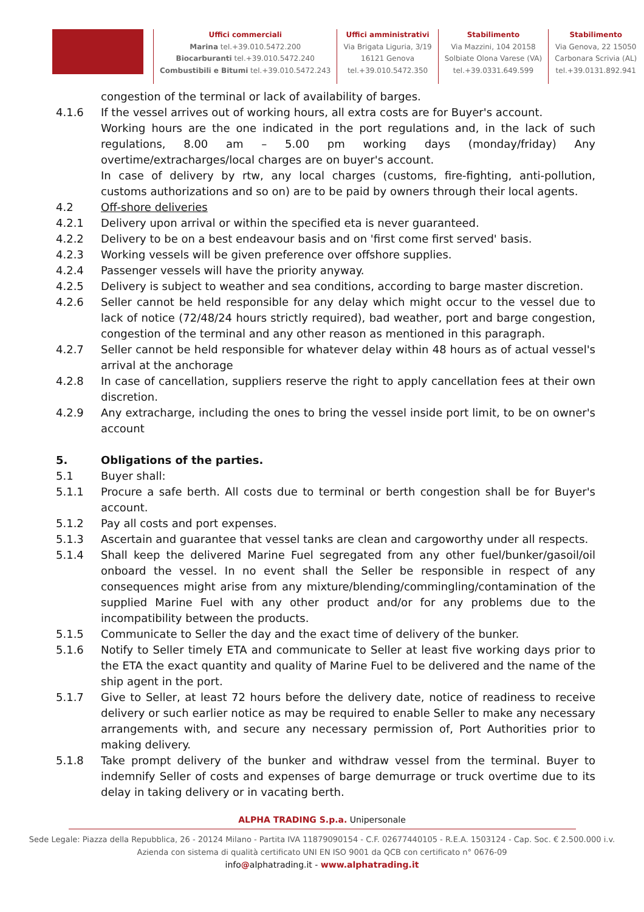Uffici commerciali
Marina tel.+39.010.5472.200
Biocarburanti tel.+39.010.5472.240
Combustibili e Bitumi tel.+39.010.5472.243
Uffici amministrativi
Via Brigata Liguria, 3/19
16121 Genova
tel.+39.010.5472.350
Stabilimento
Via Mazzini, 104 20158
Solbiate Olona Varese (VA)
tel.+39.0331.649.599
Stabilimento
Via Genova, 22 15050
Carbonara Scrivia (AL)
tel.+39.0131.892.941
congestion of the terminal or lack of availability of barges.
4.1.6 If the vessel arrives out of working hours, all extra costs are for Buyer's account.
Working hours are the one indicated in the port regulations and, in the lack of such regulations, 8.00 am – 5.00 pm working days (monday/friday) Any overtime/extracharges/local charges are on buyer's account.
In case of delivery by rtw, any local charges (customs, fire-fighting, anti-pollution, customs authorizations and so on) are to be paid by owners through their local agents.
4.2 Off-shore deliveries
4.2.1 Delivery upon arrival or within the specified eta is never guaranteed.
4.2.2 Delivery to be on a best endeavour basis and on 'first come first served' basis.
4.2.3 Working vessels will be given preference over offshore supplies.
4.2.4 Passenger vessels will have the priority anyway.
4.2.5 Delivery is subject to weather and sea conditions, according to barge master discretion.
4.2.6 Seller cannot be held responsible for any delay which might occur to the vessel due to lack of notice (72/48/24 hours strictly required), bad weather, port and barge congestion, congestion of the terminal and any other reason as mentioned in this paragraph.
4.2.7 Seller cannot be held responsible for whatever delay within 48 hours as of actual vessel's arrival at the anchorage
4.2.8 In case of cancellation, suppliers reserve the right to apply cancellation fees at their own discretion.
4.2.9 Any extracharge, including the ones to bring the vessel inside port limit, to be on owner's account
5. Obligations of the parties.
5.1 Buyer shall:
5.1.1 Procure a safe berth. All costs due to terminal or berth congestion shall be for Buyer's account.
5.1.2 Pay all costs and port expenses.
5.1.3 Ascertain and guarantee that vessel tanks are clean and cargoworthy under all respects.
5.1.4 Shall keep the delivered Marine Fuel segregated from any other fuel/bunker/gasoil/oil onboard the vessel. In no event shall the Seller be responsible in respect of any consequences might arise from any mixture/blending/commingling/contamination of the supplied Marine Fuel with any other product and/or for any problems due to the incompatibility between the products.
5.1.5 Communicate to Seller the day and the exact time of delivery of the bunker.
5.1.6 Notify to Seller timely ETA and communicate to Seller at least five working days prior to the ETA the exact quantity and quality of Marine Fuel to be delivered and the name of the ship agent in the port.
5.1.7 Give to Seller, at least 72 hours before the delivery date, notice of readiness to receive delivery or such earlier notice as may be required to enable Seller to make any necessary arrangements with, and secure any necessary permission of, Port Authorities prior to making delivery.
5.1.8 Take prompt delivery of the bunker and withdraw vessel from the terminal. Buyer to indemnify Seller of costs and expenses of barge demurrage or truck overtime due to its delay in taking delivery or in vacating berth.
ALPHA TRADING S.p.a. Unipersonale
Sede Legale: Piazza della Repubblica, 26 - 20124 Milano - Partita IVA 11879090154 - C.F. 02677440105 - R.E.A. 1503124 - Cap. Soc. € 2.500.000 i.v.
Azienda con sistema di qualità certificato UNI EN ISO 9001 da QCB con certificato n° 0676-09
info@alphatrading.it - www.alphatrading.it